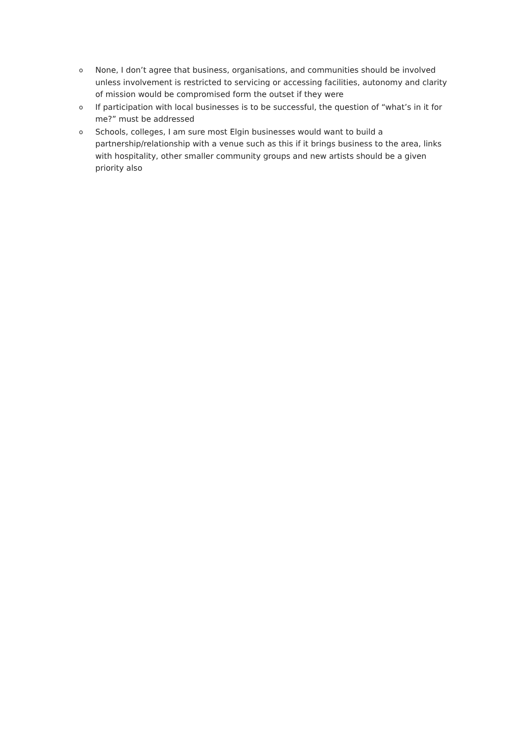o None, I don’t agree that business, organisations, and communities should be involved unless involvement is restricted to servicing or accessing facilities, autonomy and clarity of mission would be compromised form the outset if they were
o If participation with local businesses is to be successful, the question of “what’s in it for me?” must be addressed
o Schools, colleges, I am sure most Elgin businesses would want to build a partnership/relationship with a venue such as this if it brings business to the area, links with hospitality, other smaller community groups and new artists should be a given priority also